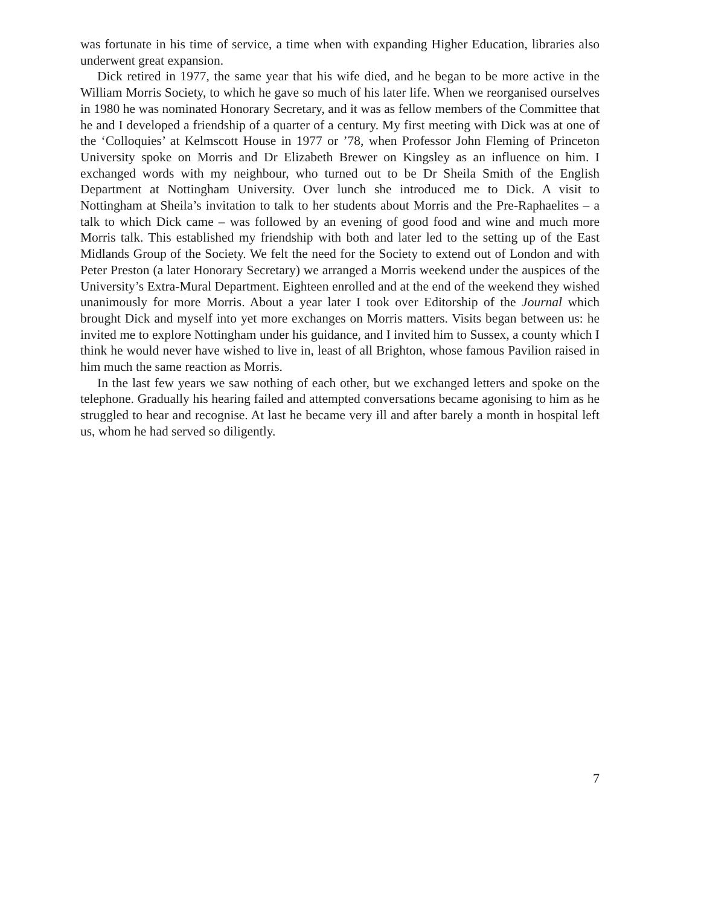was fortunate in his time of service, a time when with expanding Higher Education, libraries also underwent great expansion.
Dick retired in 1977, the same year that his wife died, and he began to be more active in the William Morris Society, to which he gave so much of his later life. When we reorganised ourselves in 1980 he was nominated Honorary Secretary, and it was as fellow members of the Committee that he and I developed a friendship of a quarter of a century. My first meeting with Dick was at one of the ‘Colloquies’ at Kelmscott House in 1977 or ’78, when Professor John Fleming of Princeton University spoke on Morris and Dr Elizabeth Brewer on Kingsley as an influence on him. I exchanged words with my neighbour, who turned out to be Dr Sheila Smith of the English Department at Nottingham University. Over lunch she introduced me to Dick. A visit to Nottingham at Sheila’s invitation to talk to her students about Morris and the Pre-Raphaelites – a talk to which Dick came – was followed by an evening of good food and wine and much more Morris talk. This established my friendship with both and later led to the setting up of the East Midlands Group of the Society. We felt the need for the Society to extend out of London and with Peter Preston (a later Honorary Secretary) we arranged a Morris weekend under the auspices of the University’s Extra-Mural Department. Eighteen enrolled and at the end of the weekend they wished unanimously for more Morris. About a year later I took over Editorship of the Journal which brought Dick and myself into yet more exchanges on Morris matters. Visits began between us: he invited me to explore Nottingham under his guidance, and I invited him to Sussex, a county which I think he would never have wished to live in, least of all Brighton, whose famous Pavilion raised in him much the same reaction as Morris.
In the last few years we saw nothing of each other, but we exchanged letters and spoke on the telephone. Gradually his hearing failed and attempted conversations became agonising to him as he struggled to hear and recognise. At last he became very ill and after barely a month in hospital left us, whom he had served so diligently.
7